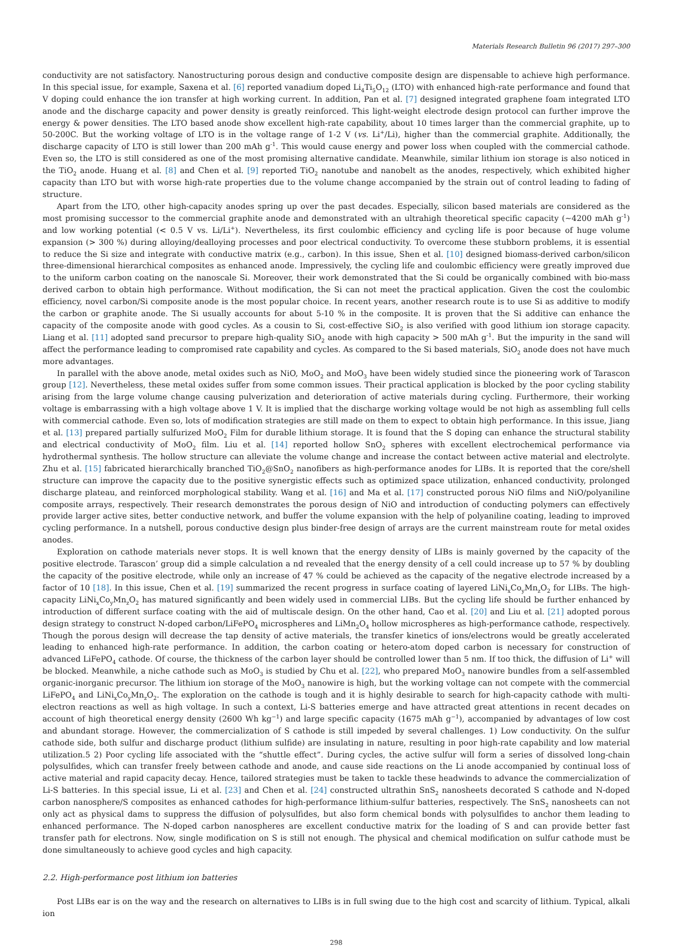Materials Research Bulletin 96 (2017) 297–300
conductivity are not satisfactory. Nanostructuring porous design and conductive composite design are dispensable to achieve high performance. In this special issue, for example, Saxena et al. [6] reported vanadium doped Li<sub>4</sub>Ti<sub>5</sub>O<sub>12</sub> (LTO) with enhanced high-rate performance and found that V doping could enhance the ion transfer at high working current. In addition, Pan et al. [7] designed integrated graphene foam integrated LTO anode and the discharge capacity and power density is greatly reinforced. This light-weight electrode design protocol can further improve the energy & power densities. The LTO based anode show excellent high-rate capability, about 10 times larger than the commercial graphite, up to 50-200C. But the working voltage of LTO is in the voltage range of 1-2 V (vs. Li<sup>+</sup>/Li), higher than the commercial graphite. Additionally, the discharge capacity of LTO is still lower than 200 mAh g<sup>-1</sup>. This would cause energy and power loss when coupled with the commercial cathode. Even so, the LTO is still considered as one of the most promising alternative candidate. Meanwhile, similar lithium ion storage is also noticed in the TiO<sub>2</sub> anode. Huang et al. [8] and Chen et al. [9] reported TiO<sub>2</sub> nanotube and nanobelt as the anodes, respectively, which exhibited higher capacity than LTO but with worse high-rate properties due to the volume change accompanied by the strain out of control leading to fading of structure.
Apart from the LTO, other high-capacity anodes spring up over the past decades. Especially, silicon based materials are considered as the most promising successor to the commercial graphite anode and demonstrated with an ultrahigh theoretical specific capacity (~4200 mAh g<sup>-1</sup>) and low working potential (< 0.5 V vs. Li/Li<sup>+</sup>). Nevertheless, its first coulombic efficiency and cycling life is poor because of huge volume expansion (> 300 %) during alloying/dealloying processes and poor electrical conductivity. To overcome these stubborn problems, it is essential to reduce the Si size and integrate with conductive matrix (e.g., carbon). In this issue, Shen et al. [10] designed biomass-derived carbon/silicon three-dimensional hierarchical composites as enhanced anode. Impressively, the cycling life and coulombic efficiency were greatly improved due to the uniform carbon coating on the nanoscale Si. Moreover, their work demonstrated that the Si could be organically combined with bio-mass derived carbon to obtain high performance. Without modification, the Si can not meet the practical application. Given the cost the coulombic efficiency, novel carbon/Si composite anode is the most popular choice. In recent years, another research route is to use Si as additive to modify the carbon or graphite anode. The Si usually accounts for about 5-10 % in the composite. It is proven that the Si additive can enhance the capacity of the composite anode with good cycles. As a cousin to Si, cost-effective SiO<sub>2</sub> is also verified with good lithium ion storage capacity. Liang et al. [11] adopted sand precursor to prepare high-quality SiO<sub>2</sub> anode with high capacity > 500 mAh g<sup>-1</sup>. But the impurity in the sand will affect the performance leading to compromised rate capability and cycles. As compared to the Si based materials, SiO<sub>2</sub> anode does not have much more advantages.
In parallel with the above anode, metal oxides such as NiO, MoO<sub>2</sub> and MoO<sub>3</sub> have been widely studied since the pioneering work of Tarascon group [12]. Nevertheless, these metal oxides suffer from some common issues. Their practical application is blocked by the poor cycling stability arising from the large volume change causing pulverization and deterioration of active materials during cycling. Furthermore, their working voltage is embarrassing with a high voltage above 1 V. It is implied that the discharge working voltage would be not high as assembling full cells with commercial cathode. Even so, lots of modification strategies are still made on them to expect to obtain high performance. In this issue, Jiang et al. [13] prepared partially sulfurized MoO<sub>2</sub> Film for durable lithium storage. It is found that the S doping can enhance the structural stability and electrical conductivity of MoO<sub>2</sub> film. Liu et al. [14] reported hollow SnO<sub>2</sub> spheres with excellent electrochemical performance via hydrothermal synthesis. The hollow structure can alleviate the volume change and increase the contact between active material and electrolyte. Zhu et al. [15] fabricated hierarchically branched TiO<sub>2</sub>@SnO<sub>2</sub> nanofibers as high-performance anodes for LIBs. It is reported that the core/shell structure can improve the capacity due to the positive synergistic effects such as optimized space utilization, enhanced conductivity, prolonged discharge plateau, and reinforced morphological stability. Wang et al. [16] and Ma et al. [17] constructed porous NiO films and NiO/polyaniline composite arrays, respectively. Their research demonstrates the porous design of NiO and introduction of conducting polymers can effectively provide larger active sites, better conductive network, and buffer the volume expansion with the help of polyaniline coating, leading to improved cycling performance. In a nutshell, porous conductive design plus binder-free design of arrays are the current mainstream route for metal oxides anodes.
Exploration on cathode materials never stops. It is well known that the energy density of LIBs is mainly governed by the capacity of the positive electrode. Tarascon’ group did a simple calculation a nd revealed that the energy density of a cell could increase up to 57 % by doubling the capacity of the positive electrode, while only an increase of 47 % could be achieved as the capacity of the negative electrode increased by a factor of 10 [18]. In this issue, Chen et al. [19] summarized the recent progress in surface coating of layered LiNi<sub>x</sub>Co<sub>y</sub>Mn<sub>z</sub>O<sub>2</sub> for LIBs. The high-capacity LiNi<sub>x</sub>Co<sub>y</sub>Mn<sub>z</sub>O<sub>2</sub> has matured significantly and been widely used in commercial LIBs. But the cycling life should be further enhanced by introduction of different surface coating with the aid of multiscale design. On the other hand, Cao et al. [20] and Liu et al. [21] adopted porous design strategy to construct N-doped carbon/LiFePO<sub>4</sub> microspheres and LiMn<sub>2</sub>O<sub>4</sub> hollow microspheres as high-performance cathode, respectively. Though the porous design will decrease the tap density of active materials, the transfer kinetics of ions/electrons would be greatly accelerated leading to enhanced high-rate performance. In addition, the carbon coating or hetero-atom doped carbon is necessary for construction of advanced LiFePO<sub>4</sub> cathode. Of course, the thickness of the carbon layer should be controlled lower than 5 nm. If too thick, the diffusion of Li<sup>+</sup> will be blocked. Meanwhile, a niche cathode such as MoO<sub>3</sub> is studied by Chu et al. [22], who prepared MoO<sub>3</sub> nanowire bundles from a self-assembled organic-inorganic precursor. The lithium ion storage of the MoO<sub>3</sub> nanowire is high, but the working voltage can not compete with the commercial LiFePO<sub>4</sub> and LiNi<sub>x</sub>Co<sub>y</sub>Mn<sub>z</sub>O<sub>2</sub>. The exploration on the cathode is tough and it is highly desirable to search for high-capacity cathode with multi-electron reactions as well as high voltage. In such a context, Li-S batteries emerge and have attracted great attentions in recent decades on account of high theoretical energy density (2600 Wh kg<sup>−1</sup>) and large specific capacity (1675 mAh g<sup>−1</sup>), accompanied by advantages of low cost and abundant storage. However, the commercialization of S cathode is still impeded by several challenges. 1) Low conductivity. On the sulfur cathode side, both sulfur and discharge product (lithium sulfide) are insulating in nature, resulting in poor high-rate capability and low material utilization.5 2) Poor cycling life associated with the “shuttle effect”. During cycles, the active sulfur will form a series of dissolved long-chain polysulfides, which can transfer freely between cathode and anode, and cause side reactions on the Li anode accompanied by continual loss of active material and rapid capacity decay. Hence, tailored strategies must be taken to tackle these headwinds to advance the commercialization of Li-S batteries. In this special issue, Li et al. [23] and Chen et al. [24] constructed ultrathin SnS<sub>2</sub> nanosheets decorated S cathode and N-doped carbon nanosphere/S composites as enhanced cathodes for high-performance lithium-sulfur batteries, respectively. The SnS<sub>2</sub> nanosheets can not only act as physical dams to suppress the diffusion of polysulfides, but also form chemical bonds with polysulfides to anchor them leading to enhanced performance. The N-doped carbon nanospheres are excellent conductive matrix for the loading of S and can provide better fast transfer path for electrons. Now, single modification on S is still not enough. The physical and chemical modification on sulfur cathode must be done simultaneously to achieve good cycles and high capacity.
2.2. High-performance post lithium ion batteries
Post LIBs ear is on the way and the research on alternatives to LIBs is in full swing due to the high cost and scarcity of lithium. Typical, alkali ion
298